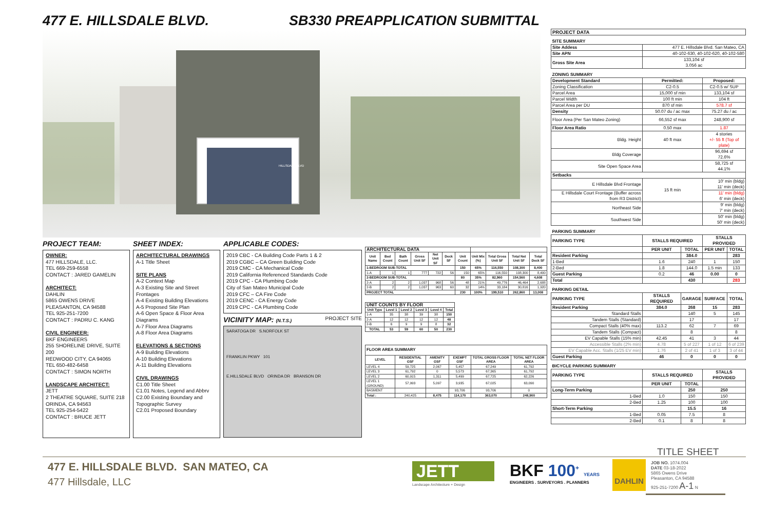477 E. HILLSDALE BLVD. SB330 PREAPPLICATION SUBMITTAL
HILLSDALE BLVD
PROJECT TEAM:
OWNER:
477 HILLSDALE, LLC.
TEL 669-259-6558
CONTACT : JARED GAMELIN
ARCHITECT:
DAHLIN
5865 OWENS DRIVE
PLEASANTON, CA 94588
TEL 925-251-7200
CONTACT : PADRU C. KANG
CIVIL ENGINEER:
BKF ENGINEERS
255 SHORELINE DRIVE, SUITE 200
REDWOOD CITY, CA 94065
TEL 650-482-6458
CONTACT : SIMON NORTH
LANDSCAPE ARCHITECT:
JETT
2 THEATRE SQUARE, SUITE 218
ORINDA, CA 94563
TEL 925-254-5422
CONTACT : BRUCE JETT
SHEET INDEX:
ARCHITECTURAL DRAWINGS
A-1 Title Sheet
SITE PLANS
A-2 Context Map
A-3 Existing Site and Street Frontages
A-4 Existing Building Elevations
A-5 Proposed Site Plan
A-6 Open Space & Floor Area Diagrams
A-7 Floor Area Diagrams
A-8 Floor Area Diagrams
ELEVATIONS & SECTIONS
A-9 Building Elevations
A-10 Building Elevations
A-11 Building Elevations
CIVIL DRAWINGS
C1.00 Title Sheet
C1.01 Notes, Legend and Abbrv
C2.00 Existing Boundary and Topographic Survey
C2.01 Proposed Boundary
APPLICABLE CODES:
2019 CBC - CA Building Code Parts 1 & 2
2019 CGBC – CA Green Building Code
2019 CMC - CA Mechanical Code
2019 California Referenced Standards Code
2019 CPC - CA Plumbing Code
City of San Mateo Municipal Code
2019 CFC – CA Fire Code
2019 CENC - CA Energy Code
2019 CPC - CA Plumbing Code
VICINITY MAP: (N.T.S.) PROJECT SITE
SARATOGA DR S.NORFOLK ST
FRANKLIN PKWY 101
E.HILLSDALE BLVD ORINDA DR BRANSON DR
| ARCHITECTURAL DATA | | | | | | | | | | |
| --- | --- | --- | --- | --- | --- | --- | --- | --- | --- | --- |
| Unit Name | Bed Count | Bath Count | Gross Unit SF | Net Unit SF | Deck SF | Unit Count | Unit Mix (%) | Total Gross Unit SF | Total Net Unit SF | Total Deck SF |
| 1-BEDROOM SUB-TOTAL | | | | | | 150 | 65% | 116,550 | 108,300 | 8,400 |
| 1-A | 1 | 1 | 777 | 722 | 56 | 150 | 65% | 116,550 | 108,300 | 8,400 |
| 2-BEDROOM SUB-TOTAL | | | | | | 80 | 35% | 82,960 | 154,560 | 4,608 |
| 2-A | 2 | 2 | 1,037 | 968 | 56 | 48 | 21% | 49,776 | 46,464 | 2,688 |
| 2-B | 2 | 2 | 1,037 | 963 | 60 | 32 | 14% | 33,184 | 30,816 | 1,920 |
| PROJECT TOTAL | | | | | | 230 | 100% | 199,510 | 262,860 | 13,008 |
| UNIT COUNTS BY FLOOR | | | | | |
| --- | --- | --- | --- | --- | --- |
| Unit Type | Level 1 | Level 2 | Level 3 | Level 4 | Total |
| 1-A | 35 | 38 | 39 | 38 | 150 |
| 2-A | 12 | 12 | 12 | 12 | 48 |
| 2-B | 6 | 9 | 9 | 8 | 32 |
| TOTAL | 53 | 59 | 60 | 50 | 230 |
| FLOOR AREA SUMMARY | | | | | |
| --- | --- | --- | --- | --- | --- |
| LEVEL | RESIDENTIAL GSF | AMENITY GSF | EXEMPT GSF | TOTAL GROSS FLOOR AREA | TOTAL NET FLOOR AREA |
| LEVEL 4 | 59,725 | 2,067 | 5,457 | 67,249 | 61,792 |
| LEVEL 3 | 61,792 | 0 | 5,573 | 67,365 | 61,792 |
| LEVEL 2 | 60,915 | 1,311 | 5,499 | 67,725 | 62,226 |
| LEVEL 1 (GROUND) | 57,993 | 5,097 | 3,935 | 67,025 | 63,090 |
| BASMENT | | | 93,706 | 93,706 | 0 |
| Total : | 240,425 | 8,475 | 114,170 | 363,070 | 248,900 |
| PROJECT DATA | | | | |
| --- | --- | --- | --- | --- |
| SITE SUMMARY | | | | |
| Site Addess | 477 E. Hillsdale Blvd. San Mateo, CA | | | |
| Site APN | 40-102-630, 40-102-620, 40-102-580 | | | |
| Gross Site Area | 133,104 sf 3.056 ac | | | |
| ZONING SUMMARY | | | | |
| Development Standard | Permitted: | | Proposed: | |
| Zoning Classification | C2-0.5 | | C2-0.5 w/ SUP | |
| Parcel Area | 15,000 sf min | | 133,104 sf | |
| Parcel Width | 100 ft min | | 104 ft | |
| Parcel Area per DU | 870 sf min | | 578.7 sf | |
| Density | 50.07 du / ac max | | 75.27 du / ac | |
| Floor Area (Per San Mateo Zoning) | 66,552 sf max | | 248,900 sf | |
| Floor Area Ratio | 0.50 max | | 1.87 | |
| Bldg. Height | 40 ft max | | 4 stories +/- 55 ft (Top of plate) | |
| Bldg Coverage | | | 96,694 sf 72.6% | |
| Site Open Space Area | | | 58,725 sf 44.1% | |
| Setbacks | | | | |
| E Hillsdale Blvd Frontage | 15 ft min | | 10' min (bldg) 11' min (deck) | |
| E Hillsdale Court Frontage (Buffer across from R3 District) | | | 11' min (bldg) 6' min (deck) | |
| Northeast Side | | | 9' min (bldg) 7' min (deck) | |
| Southwest Side | | | 50' min (bldg) 50' min (deck) | |
| PARKING SUMMARY | | | | |
| PARKING TYPE | STALLS REQUIRED | | STALLS PROVIDED | |
| | PER UNIT | TOTAL | PER UNIT | TOTAL |
| Resident Parking | | 384.0 | | 283 |
| 1-Bed | 1.6 | 240 | 1 | 150 |
| 2-Bed | 1.8 | 144.0 | 1.5 min | 133 |
| Guest Parking | 0.2 | 46 | 0.00 | 0 |
| Total | | 430 | | 283 |
| PARKING DETAIL | | | | |
| PARKING TYPE | STALLS REQUIRED | GARAGE | SURFACE | TOTAL |
| Resident Parking | 384.0 | 268 | 15 | 283 |
| Standard Stalls | | 140 | 5 | 145 |
| Tandem Stalls (Standard) | | 17 | | 17 |
| Compact Stalls (40% max) | 113.2 | 62 | 7 | 69 |
| Tandem Stalls (Compact) | | 8 | | 8 |
| EV Capable Stalls (15% min) | 42.45 | 41 | 3 | 44 |
| Accessible Stalls (2% min) | 4.78 | 5 of 227 | 1 of 12 | 6 of 239 |
| EV Capable Acc. Stalls (1/25 EV min) | 1.76 | 2 of 41 | 1 of 3 | 3 of 44 |
| Guest Parking | 46 | 0 | 0 | 0 |
| BICYCLE PARKING SUMMARY | | | | |
| PARKING TYPE | STALLS REQUIRED | | STALLS PROVIDED | |
| | PER UNIT | TOTAL | | |
| Long-Term Parking | | 250 | 250 | |
| 1-Bed | 1.0 | 150 | 150 | |
| 2-Bed | 1.25 | 100 | 100 | |
| Short-Term Parking | | 15.5 | 16 | |
| 1-Bed | 0.05 | 7.5 | 8 | |
| 2-Bed | 0.1 | 8 | 8 | |
TITLE SHEET
477 E. HILLSDALE BLVD. SAN MATEO, CA
477 Hillsdale, LLC
JETT
Landscape Architecture + Design
BKF 100<sup>+</sup> YEARS
ENGINEERS . SURVEYORS . PLANNERS
DAHLIN
JOB NO. 1074.004
DATE 03-18-2022
5865 Owens Drive
Pleasanton, CA 94588
925-251-7200 A-1 N